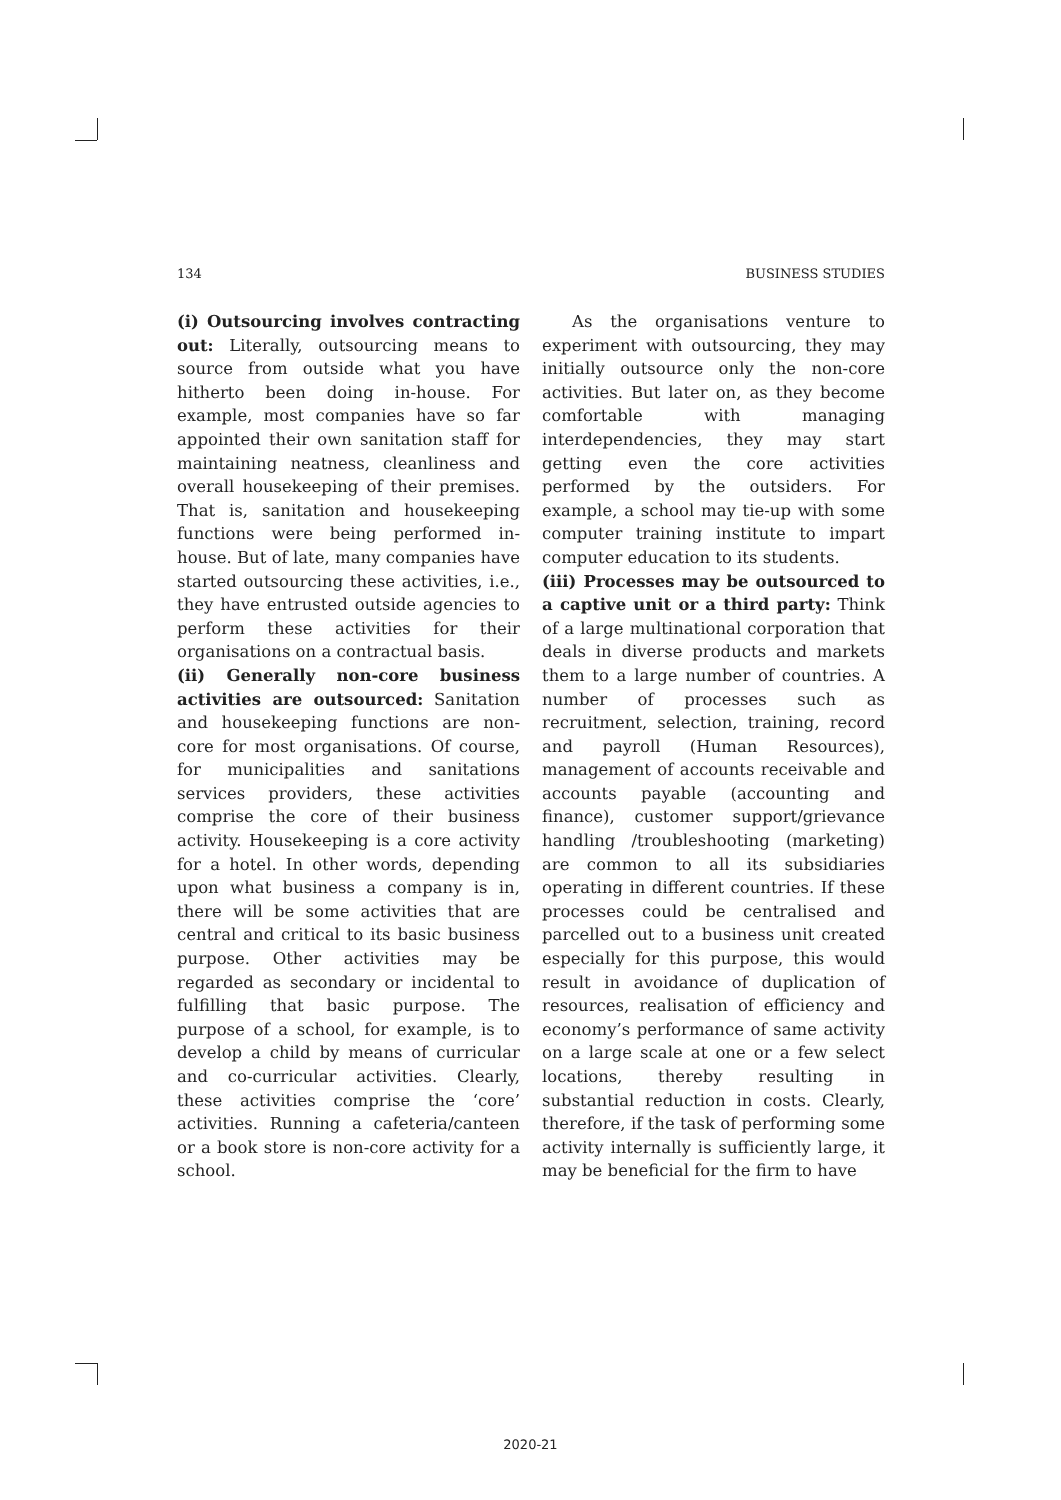134 BUSINESS STUDIES
(i) Outsourcing involves contracting out: Literally, outsourcing means to source from outside what you have hitherto been doing in-house. For example, most companies have so far appointed their own sanitation staff for maintaining neatness, cleanliness and overall housekeeping of their premises. That is, sanitation and housekeeping functions were being performed in-house. But of late, many companies have started outsourcing these activities, i.e., they have entrusted outside agencies to perform these activities for their organisations on a contractual basis.
(ii) Generally non-core business activities are outsourced: Sanitation and housekeeping functions are non-core for most organisations. Of course, for municipalities and sanitations services providers, these activities comprise the core of their business activity. Housekeeping is a core activity for a hotel. In other words, depending upon what business a company is in, there will be some activities that are central and critical to its basic business purpose. Other activities may be regarded as secondary or incidental to fulfilling that basic purpose. The purpose of a school, for example, is to develop a child by means of curricular and co-curricular activities. Clearly, these activities comprise the ‘core’ activities. Running a cafeteria/canteen or a book store is non-core activity for a school.
As the organisations venture to experiment with outsourcing, they may initially outsource only the non-core activities. But later on, as they become comfortable with managing interdependencies, they may start getting even the core activities performed by the outsiders. For example, a school may tie-up with some computer training institute to impart computer education to its students.
(iii) Processes may be outsourced to a captive unit or a third party: Think of a large multinational corporation that deals in diverse products and markets them to a large number of countries. A number of processes such as recruitment, selection, training, record and payroll (Human Resources), management of accounts receivable and accounts payable (accounting and finance), customer support/grievance handling /troubleshooting (marketing) are common to all its subsidiaries operating in different countries. If these processes could be centralised and parcelled out to a business unit created especially for this purpose, this would result in avoidance of duplication of resources, realisation of efficiency and economy’s performance of same activity on a large scale at one or a few select locations, thereby resulting in substantial reduction in costs. Clearly, therefore, if the task of performing some activity internally is sufficiently large, it may be beneficial for the firm to have
2020-21